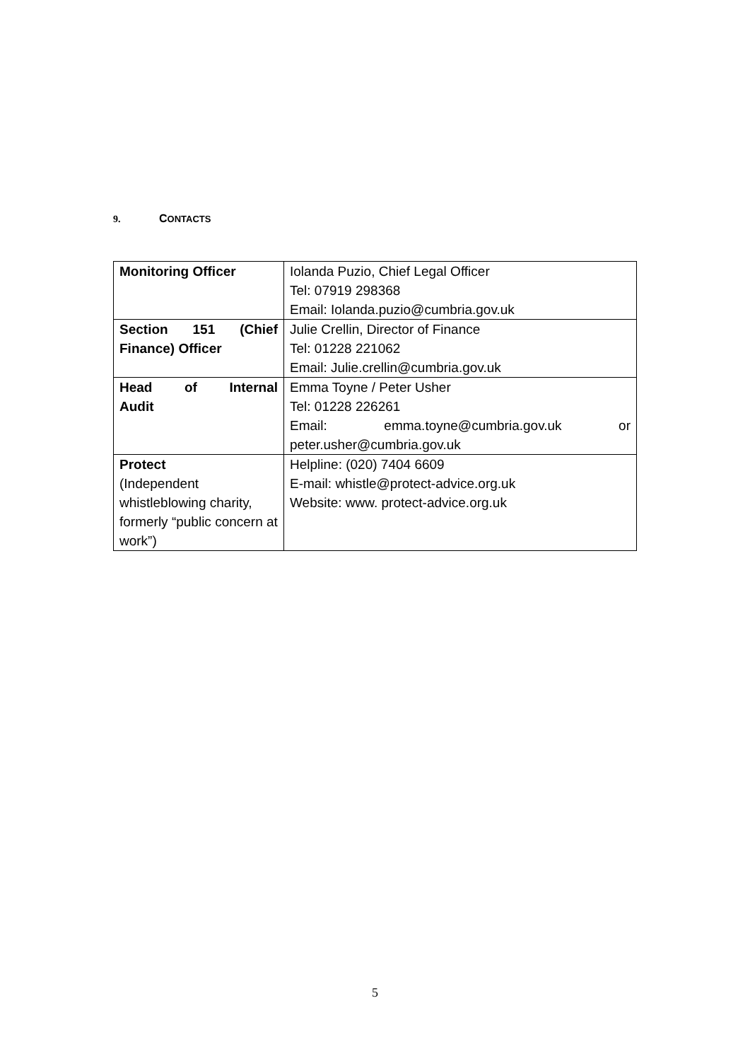9. CONTACTS
| Monitoring Officer | Iolanda Puzio, Chief Legal Officer Tel: 07919 298368 Email: Iolanda.puzio@cumbria.gov.uk |
| Section 151 (Chief Finance) Officer | Julie Crellin, Director of Finance Tel: 01228 221062 Email: Julie.crellin@cumbria.gov.uk |
| Head of Internal Audit | Emma Toyne / Peter Usher Tel: 01228 226261 Email: emma.toyne@cumbria.gov.uk or peter.usher@cumbria.gov.uk |
| Protect (Independent whistleblowing charity, formerly “public concern at work”) | Helpline: (020) 7404 6609 E-mail: whistle@protect-advice.org.uk Website: www. protect-advice.org.uk |
5